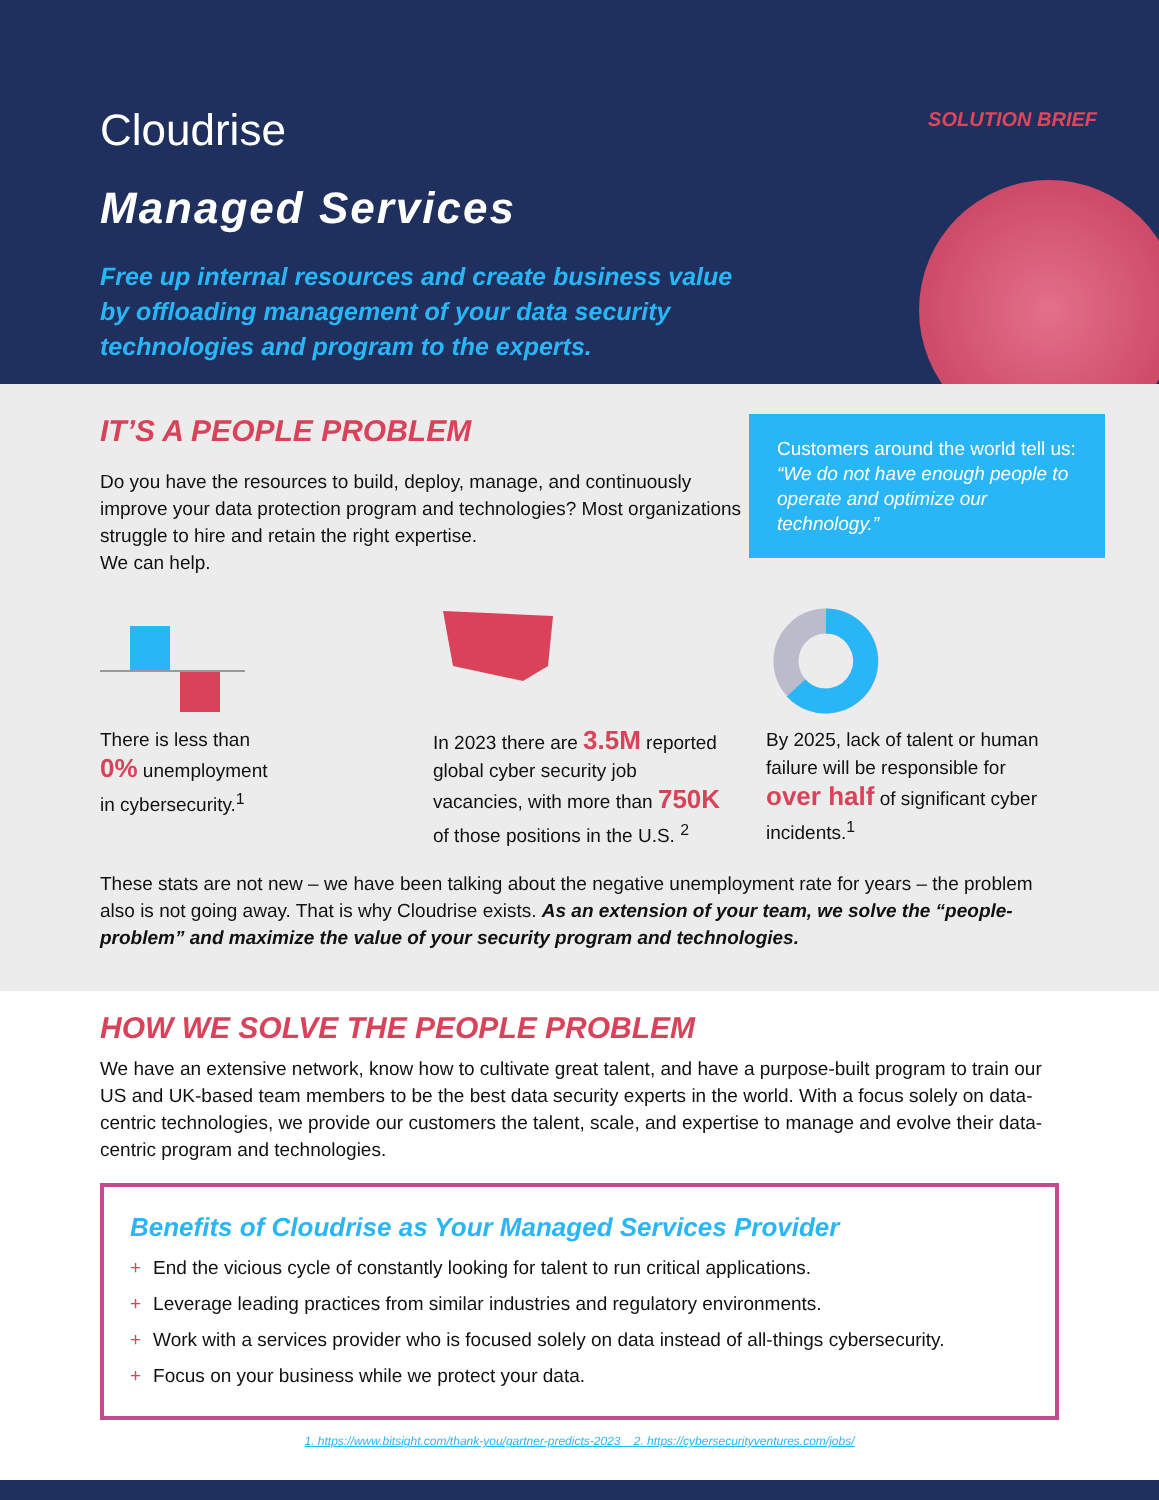Cloudrise
SOLUTION BRIEF
Managed Services
Free up internal resources and create business value by offloading management of your data security technologies and program to the experts.
IT’S A PEOPLE PROBLEM
Customers around the world tell us: “We do not have enough people to operate and optimize our technology.”
Do you have the resources to build, deploy, manage, and continuously improve your data protection program and technologies? Most organizations struggle to hire and retain the right expertise.
We can help.
There is less than
0% unemployment
in cybersecurity.<sup>1</sup>
In 2023 there are 3.5M reported global cyber security job vacancies, with more than 750K of those positions in the U.S. <sup>2</sup>
By 2025, lack of talent or human failure will be responsible for over half of significant cyber incidents.<sup>1</sup>
These stats are not new – we have been talking about the negative unemployment rate for years – the problem also is not going away. That is why Cloudrise exists. As an extension of your team, we solve the “people-problem” and maximize the value of your security program and technologies.
HOW WE SOLVE THE PEOPLE PROBLEM
We have an extensive network, know how to cultivate great talent, and have a purpose-built program to train our US and UK-based team members to be the best data security experts in the world. With a focus solely on data-centric technologies, we provide our customers the talent, scale, and expertise to manage and evolve their data-centric program and technologies.
Benefits of Cloudrise as Your Managed Services Provider
+ End the vicious cycle of constantly looking for talent to run critical applications.
+ Leverage leading practices from similar industries and regulatory environments.
+ Work with a services provider who is focused solely on data instead of all-things cybersecurity.
+ Focus on your business while we protect your data.
1. https://www.bitsight.com/thank-you/gartner-predicts-2023 2. https://cybersecurityventures.com/jobs/